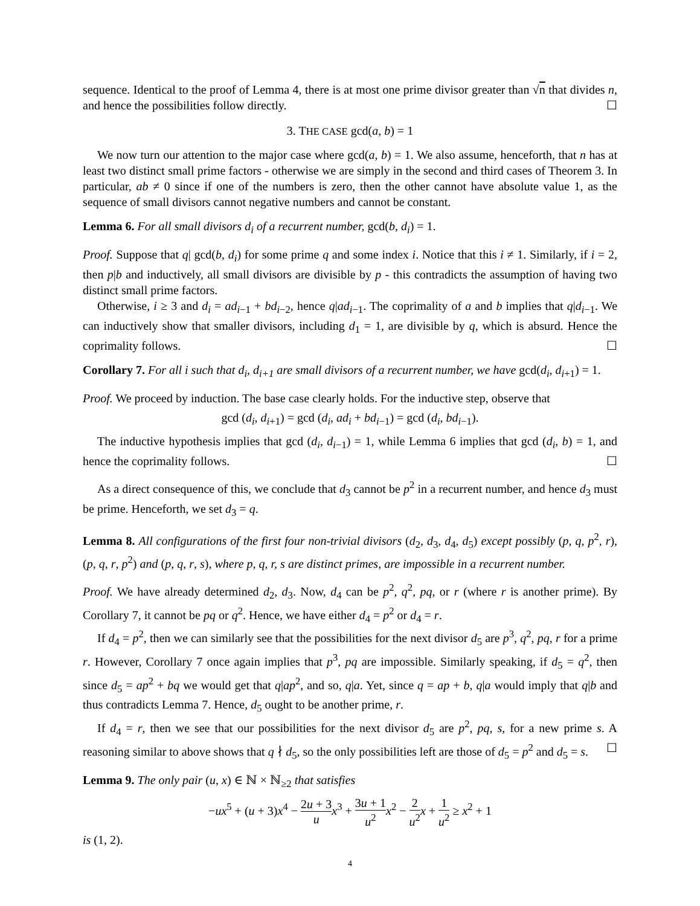sequence. Identical to the proof of Lemma 4, there is at most one prime divisor greater than √n that divides n, and hence the possibilities follow directly. ☐
3. THE CASE gcd(a, b) = 1
We now turn our attention to the major case where gcd(a, b) = 1. We also assume, henceforth, that n has at least two distinct small prime factors - otherwise we are simply in the second and third cases of Theorem 3. In particular, ab ≠ 0 since if one of the numbers is zero, then the other cannot have absolute value 1, as the sequence of small divisors cannot negative numbers and cannot be constant.
Lemma 6. For all small divisors d<sub>i</sub> of a recurrent number, gcd(b, d<sub>i</sub>) = 1.
Proof. Suppose that q| gcd(b, d<sub>i</sub>) for some prime q and some index i. Notice that this i ≠ 1. Similarly, if i = 2, then p|b and inductively, all small divisors are divisible by p - this contradicts the assumption of having two distinct small prime factors.
Otherwise, i ≥ 3 and d<sub>i</sub> = ad<sub>i−1</sub> + bd<sub>i−2</sub>, hence q|ad<sub>i−1</sub>. The coprimality of a and b implies that q|d<sub>i−1</sub>. We can inductively show that smaller divisors, including d<sub>1</sub> = 1, are divisible by q, which is absurd. Hence the coprimality follows. ☐
Corollary 7. For all i such that d<sub>i</sub>, d<sub>i+1</sub> are small divisors of a recurrent number, we have gcd(d<sub>i</sub>, d<sub>i+1</sub>) = 1.
Proof. We proceed by induction. The base case clearly holds. For the inductive step, observe that
gcd (d<sub>i</sub>, d<sub>i+1</sub>) = gcd (d<sub>i</sub>, ad<sub>i</sub> + bd<sub>i−1</sub>) = gcd (d<sub>i</sub>, bd<sub>i−1</sub>).
The inductive hypothesis implies that gcd (d<sub>i</sub>, d<sub>i−1</sub>) = 1, while Lemma 6 implies that gcd (d<sub>i</sub>, b) = 1, and hence the coprimality follows. ☐
As a direct consequence of this, we conclude that d<sub>3</sub> cannot be p<sup>2</sup> in a recurrent number, and hence d<sub>3</sub> must be prime. Henceforth, we set d<sub>3</sub> = q.
Lemma 8. All configurations of the first four non-trivial divisors (d<sub>2</sub>, d<sub>3</sub>, d<sub>4</sub>, d<sub>5</sub>) except possibly (p, q, p<sup>2</sup>, r), (p, q, r, p<sup>2</sup>) and (p, q, r, s), where p, q, r, s are distinct primes, are impossible in a recurrent number.
Proof. We have already determined d<sub>2</sub>, d<sub>3</sub>. Now, d<sub>4</sub> can be p<sup>2</sup>, q<sup>2</sup>, pq, or r (where r is another prime). By Corollary 7, it cannot be pq or q<sup>2</sup>. Hence, we have either d<sub>4</sub> = p<sup>2</sup> or d<sub>4</sub> = r.
If d<sub>4</sub> = p<sup>2</sup>, then we can similarly see that the possibilities for the next divisor d<sub>5</sub> are p<sup>3</sup>, q<sup>2</sup>, pq, r for a prime r. However, Corollary 7 once again implies that p<sup>3</sup>, pq are impossible. Similarly speaking, if d<sub>5</sub> = q<sup>2</sup>, then since d<sub>5</sub> = ap<sup>2</sup> + bq we would get that q|ap<sup>2</sup>, and so, q|a. Yet, since q = ap + b, q|a would imply that q|b and thus contradicts Lemma 7. Hence, d<sub>5</sub> ought to be another prime, r.
If d<sub>4</sub> = r, then we see that our possibilities for the next divisor d<sub>5</sub> are p<sup>2</sup>, pq, s, for a new prime s. A reasoning similar to above shows that q ∤ d<sub>5</sub>, so the only possibilities left are those of d<sub>5</sub> = p<sup>2</sup> and d<sub>5</sub> = s. ☐
Lemma 9. The only pair (u, x) ∈ ℕ × ℕ<sub>≥2</sub> that satisfies
−ux<sup>5</sup> + (u + 3)x<sup>4</sup> − 2u + 3 u x<sup>3</sup> + 3u + 1 u<sup>2</sup> x<sup>2</sup> − 2 u<sup>2</sup> x + 1 u<sup>2</sup> ≥ x<sup>2</sup> + 1
is (1, 2).
4